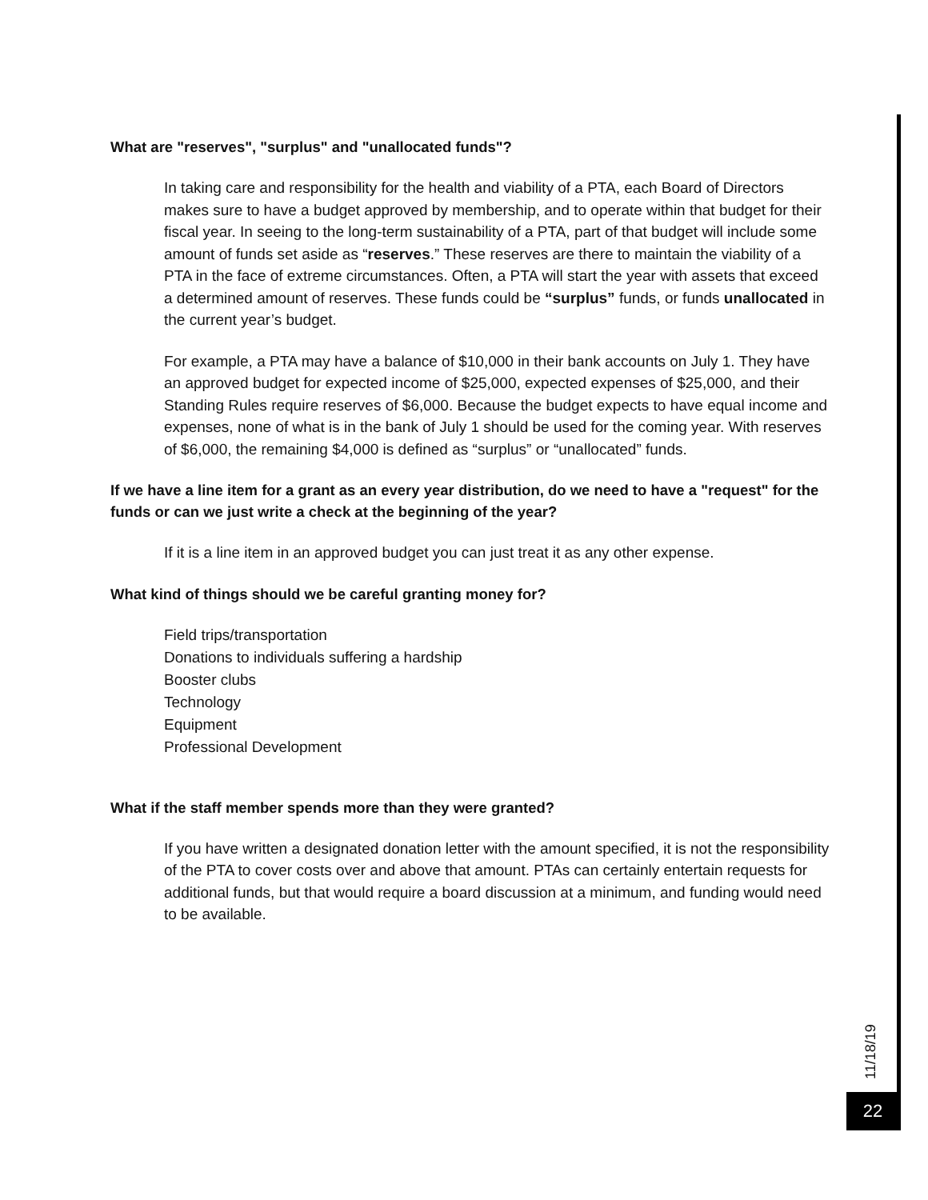What are "reserves", "surplus" and "unallocated funds"?
In taking care and responsibility for the health and viability of a PTA, each Board of Directors makes sure to have a budget approved by membership, and to operate within that budget for their fiscal year. In seeing to the long-term sustainability of a PTA, part of that budget will include some amount of funds set aside as “reserves.” These reserves are there to maintain the viability of a PTA in the face of extreme circumstances. Often, a PTA will start the year with assets that exceed a determined amount of reserves. These funds could be “surplus” funds, or funds unallocated in the current year’s budget.
For example, a PTA may have a balance of $10,000 in their bank accounts on July 1. They have an approved budget for expected income of $25,000, expected expenses of $25,000, and their Standing Rules require reserves of $6,000. Because the budget expects to have equal income and expenses, none of what is in the bank of July 1 should be used for the coming year. With reserves of $6,000, the remaining $4,000 is defined as “surplus” or “unallocated” funds.
If we have a line item for a grant as an every year distribution, do we need to have a "request" for the funds or can we just write a check at the beginning of the year?
If it is a line item in an approved budget you can just treat it as any other expense.
What kind of things should we be careful granting money for?
Field trips/transportation
Donations to individuals suffering a hardship
Booster clubs
Technology
Equipment
Professional Development
What if the staff member spends more than they were granted?
If you have written a designated donation letter with the amount specified, it is not the responsibility of the PTA to cover costs over and above that amount. PTAs can certainly entertain requests for additional funds, but that would require a board discussion at a minimum, and funding would need to be available.
11/18/19
22